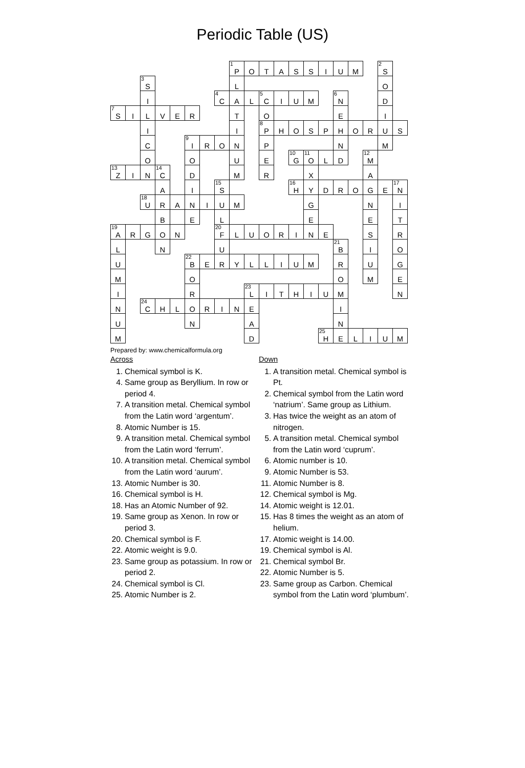Periodic Table (US)
| | | | | | | | | 1 P | O | T | A | S | S | I | U | M | | 2 S | |
| | | 3 S | | | | | | L | | | | | | | | | | O | |
| | | I | | | | | 4 C | A | L | 5 C | I | U | M | | 6 N | | | D | |
| 7 S | I | L | V | E | R | | | T | | O | | | | | E | | | I | |
| | | I | | | | | | I | | 8 P | H | O | S | P | H | O | R | U | S |
| | | C | | | 9 I | R | O | N | | P | | | | | N | | | M | |
| | | O | | | O | | | U | | E | | 10 G | 11 O | L | D | | 12 M | | |
| 13 Z | I | N | 14 C | | D | | | M | | R | | | X | | | | A | | |
| | | | A | | I | | 15 S | | | | | 16 H | Y | D | R | O | G | E | 17 N |
| | | 18 U | R | A | N | I | U | M | | | | | G | | | | N | | I |
| | | | B | | E | | L | | | | | | E | | | | E | | T |
| 19 A | R | G | O | N | | | 20 F | L | U | O | R | I | N | E | | | S | | R |
| L | | | N | | | | U | | | | | | | | 21 B | | I | | O |
| U | | | | | 22 B | E | R | Y | L | L | I | U | M | | R | | U | | G |
| M | | | | | O | | | | | | | | | | O | | M | | E |
| I | | | | | R | | | | 23 L | I | T | H | I | U | M | | | | N |
| N | | 24 C | H | L | O | R | I | N | E | | | | | | I | | | | |
| U | | | | | N | | | | A | | | | | | N | | | | |
| M | | | | | | | | | D | | | | | 25 H | E | L | I | U | M |
Prepared by: www.chemicalformula.org
Across
1. Chemical symbol is K.
4. Same group as Beryllium. In row or period 4.
7. A transition metal. Chemical symbol from the Latin word ‘argentum’.
8. Atomic Number is 15.
9. A transition metal. Chemical symbol from the Latin word ‘ferrum’.
10. A transition metal. Chemical symbol from the Latin word ‘aurum’.
13. Atomic Number is 30.
16. Chemical symbol is H.
18. Has an Atomic Number of 92.
19. Same group as Xenon. In row or period 3.
20. Chemical symbol is F.
22. Atomic weight is 9.0.
23. Same group as potassium. In row or period 2.
24. Chemical symbol is Cl.
25. Atomic Number is 2.
Down
1. A transition metal. Chemical symbol is Pt.
2. Chemical symbol from the Latin word ‘natrium’. Same group as Lithium.
3. Has twice the weight as an atom of nitrogen.
5. A transition metal. Chemical symbol from the Latin word ‘cuprum’.
6. Atomic number is 10.
9. Atomic Number is 53.
11. Atomic Number is 8.
12. Chemical symbol is Mg.
14. Atomic weight is 12.01.
15. Has 8 times the weight as an atom of helium.
17. Atomic weight is 14.00.
19. Chemical symbol is Al.
21. Chemical symbol Br.
22. Atomic Number is 5.
23. Same group as Carbon. Chemical symbol from the Latin word ‘plumbum’.